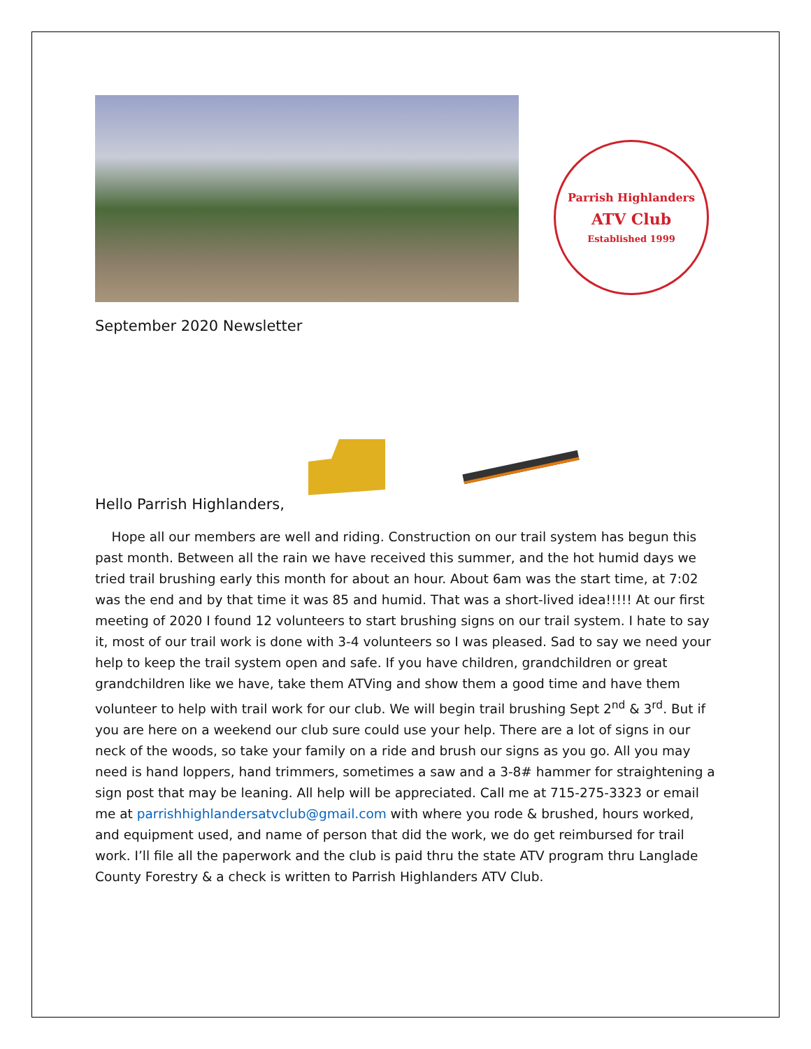Parrish Highlanders
ATV Club
Established 1999
September 2020 Newsletter
Hello Parrish Highlanders,
Hope all our members are well and riding. Construction on our trail system has begun this past month. Between all the rain we have received this summer, and the hot humid days we tried trail brushing early this month for about an hour. About 6am was the start time, at 7:02 was the end and by that time it was 85 and humid. That was a short-lived idea!!!!! At our first meeting of 2020 I found 12 volunteers to start brushing signs on our trail system. I hate to say it, most of our trail work is done with 3-4 volunteers so I was pleased. Sad to say we need your help to keep the trail system open and safe. If you have children, grandchildren or great grandchildren like we have, take them ATVing and show them a good time and have them volunteer to help with trail work for our club. We will begin trail brushing Sept 2<sup>nd</sup> & 3<sup>rd</sup>. But if you are here on a weekend our club sure could use your help. There are a lot of signs in our neck of the woods, so take your family on a ride and brush our signs as you go. All you may need is hand loppers, hand trimmers, sometimes a saw and a 3-8# hammer for straightening a sign post that may be leaning. All help will be appreciated. Call me at 715-275-3323 or email me at parrishhighlandersatvclub@gmail.com with where you rode & brushed, hours worked, and equipment used, and name of person that did the work, we do get reimbursed for trail work. I’ll file all the paperwork and the club is paid thru the state ATV program thru Langlade County Forestry & a check is written to Parrish Highlanders ATV Club.